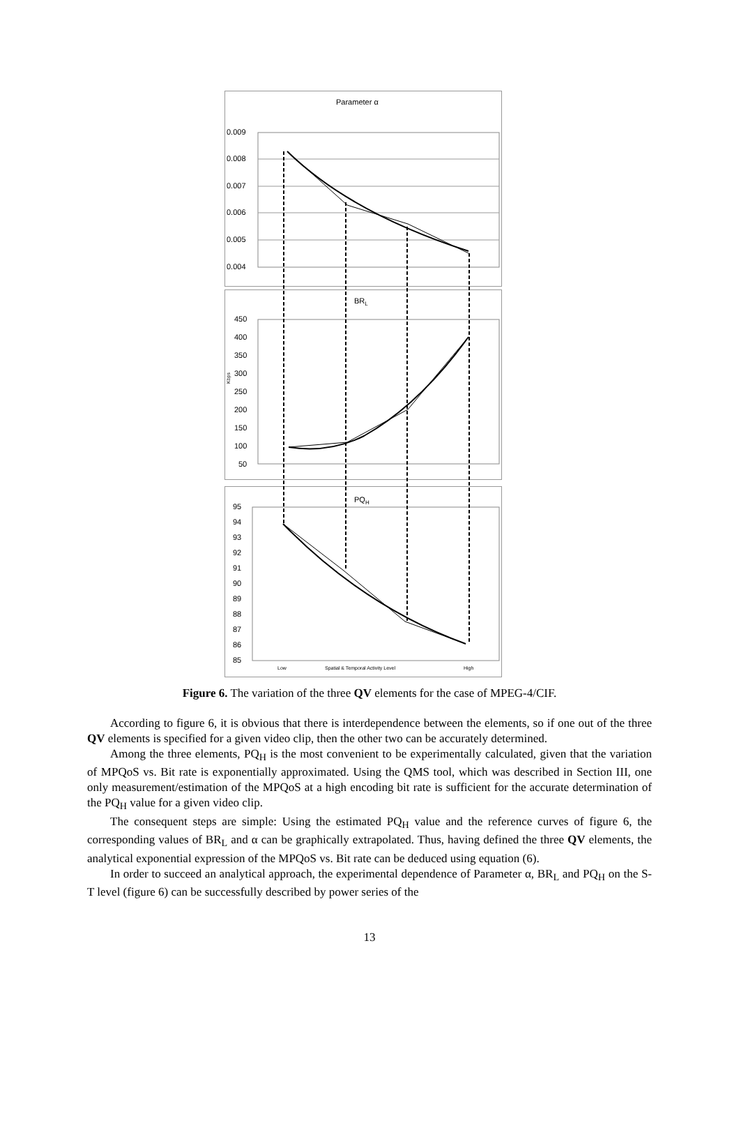Parameter α
0.009
0.008
0.007
0.006
0.005
0.004
BRL
450
400
350
300
250
200
150
100
50
Kbps
PQH
95
94
93
92
91
90
89
88
87
86
85
Low
Spatial & Temporal Activity Level
High
Figure 6. The variation of the three QV elements for the case of MPEG-4/CIF.
According to figure 6, it is obvious that there is interdependence between the elements, so if one out of the three QV elements is specified for a given video clip, then the other two can be accurately determined.
Among the three elements, PQ<sub>H</sub> is the most convenient to be experimentally calculated, given that the variation of MPQoS vs. Bit rate is exponentially approximated. Using the QMS tool, which was described in Section III, one only measurement/estimation of the MPQoS at a high encoding bit rate is sufficient for the accurate determination of the PQ<sub>H</sub> value for a given video clip.
The consequent steps are simple: Using the estimated PQ<sub>H</sub> value and the reference curves of figure 6, the corresponding values of BR<sub>L</sub> and α can be graphically extrapolated. Thus, having defined the three QV elements, the analytical exponential expression of the MPQoS vs. Bit rate can be deduced using equation (6).
In order to succeed an analytical approach, the experimental dependence of Parameter α, BR<sub>L</sub> and PQ<sub>H</sub> on the S-T level (figure 6) can be successfully described by power series of the
13